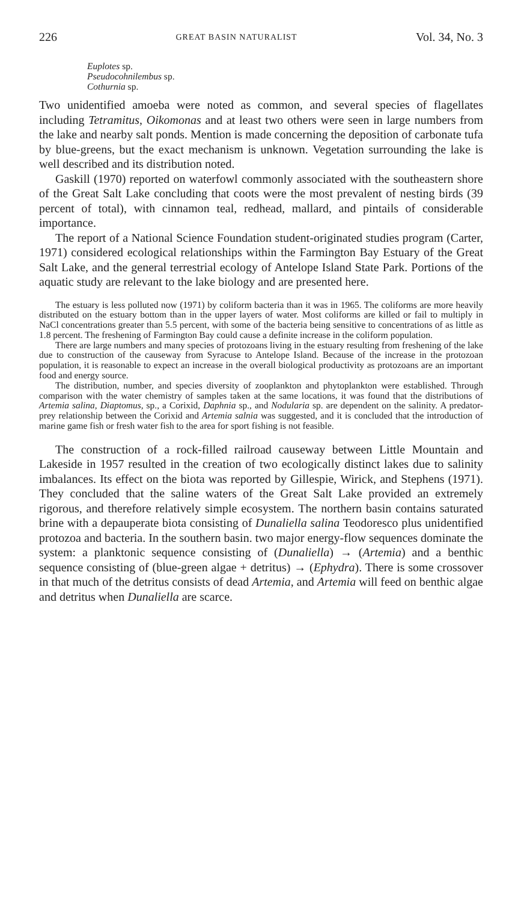226 GREAT BASIN NATURALIST Vol. 34, No. 3
Euplotes sp.
Pseudocohnilembus sp.
Cothurnia sp.
Two unidentified amoeba were noted as common, and several species of flagellates including Tetramitus, Oikomonas and at least two others were seen in large numbers from the lake and nearby salt ponds. Mention is made concerning the deposition of carbonate tufa by blue-greens, but the exact mechanism is unknown. Vegetation surrounding the lake is well described and its distribution noted.
Gaskill (1970) reported on waterfowl commonly associated with the southeastern shore of the Great Salt Lake concluding that coots were the most prevalent of nesting birds (39 percent of total), with cinnamon teal, redhead, mallard, and pintails of considerable importance.
The report of a National Science Foundation student-originated studies program (Carter, 1971) considered ecological relationships within the Farmington Bay Estuary of the Great Salt Lake, and the general terrestrial ecology of Antelope Island State Park. Portions of the aquatic study are relevant to the lake biology and are presented here.
The estuary is less polluted now (1971) by coliform bacteria than it was in 1965. The coliforms are more heavily distributed on the estuary bottom than in the upper layers of water. Most coliforms are killed or fail to multiply in NaCl concentrations greater than 5.5 percent, with some of the bacteria being sensitive to concentrations of as little as 1.8 percent. The freshening of Farmington Bay could cause a definite increase in the coliform population.
There are large numbers and many species of protozoans living in the estuary resulting from freshening of the lake due to construction of the causeway from Syracuse to Antelope Island. Because of the increase in the protozoan population, it is reasonable to expect an increase in the overall biological productivity as protozoans are an important food and energy source.
The distribution, number, and species diversity of zooplankton and phytoplankton were established. Through comparison with the water chemistry of samples taken at the same locations, it was found that the distributions of Artemia salina, Diaptomus, sp., a Corixid, Daphnia sp., and Nodularia sp. are dependent on the salinity. A predator-prey relationship between the Corixid and Artemia salnia was suggested, and it is concluded that the introduction of marine game fish or fresh water fish to the area for sport fishing is not feasible.
The construction of a rock-filled railroad causeway between Little Mountain and Lakeside in 1957 resulted in the creation of two ecologically distinct lakes due to salinity imbalances. Its effect on the biota was reported by Gillespie, Wirick, and Stephens (1971). They concluded that the saline waters of the Great Salt Lake provided an extremely rigorous, and therefore relatively simple ecosystem. The northern basin contains saturated brine with a depauperate biota consisting of Dunaliella salina Teodoresco plus unidentified protozoa and bacteria. In the southern basin. two major energy-flow sequences dominate the system: a planktonic sequence consisting of (Dunaliella) → (Artemia) and a benthic sequence consisting of (blue-green algae + detritus) → (Ephydra). There is some crossover in that much of the detritus consists of dead Artemia, and Artemia will feed on benthic algae and detritus when Dunaliella are scarce.